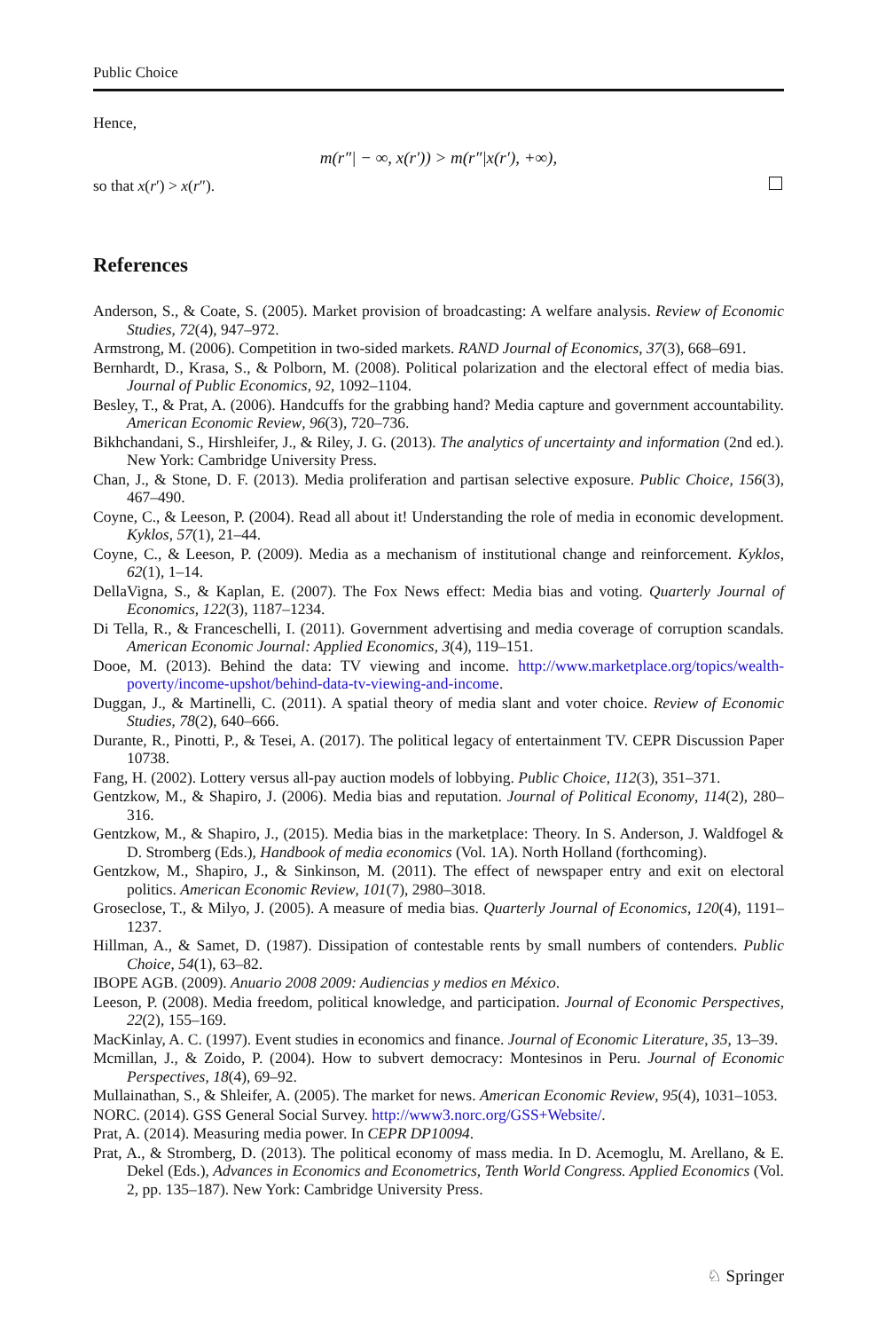Public Choice
Hence,
m(r″| − ∞, x(r′)) > m(r″|x(r′), +∞),
so that x(r′) > x(r″).
References
Anderson, S., & Coate, S. (2005). Market provision of broadcasting: A welfare analysis. Review of Economic Studies, 72(4), 947–972.
Armstrong, M. (2006). Competition in two-sided markets. RAND Journal of Economics, 37(3), 668–691.
Bernhardt, D., Krasa, S., & Polborn, M. (2008). Political polarization and the electoral effect of media bias. Journal of Public Economics, 92, 1092–1104.
Besley, T., & Prat, A. (2006). Handcuffs for the grabbing hand? Media capture and government accountability. American Economic Review, 96(3), 720–736.
Bikhchandani, S., Hirshleifer, J., & Riley, J. G. (2013). The analytics of uncertainty and information (2nd ed.). New York: Cambridge University Press.
Chan, J., & Stone, D. F. (2013). Media proliferation and partisan selective exposure. Public Choice, 156(3), 467–490.
Coyne, C., & Leeson, P. (2004). Read all about it! Understanding the role of media in economic development. Kyklos, 57(1), 21–44.
Coyne, C., & Leeson, P. (2009). Media as a mechanism of institutional change and reinforcement. Kyklos, 62(1), 1–14.
DellaVigna, S., & Kaplan, E. (2007). The Fox News effect: Media bias and voting. Quarterly Journal of Economics, 122(3), 1187–1234.
Di Tella, R., & Franceschelli, I. (2011). Government advertising and media coverage of corruption scandals. American Economic Journal: Applied Economics, 3(4), 119–151.
Dooe, M. (2013). Behind the data: TV viewing and income. http://www.marketplace.org/topics/wealth-poverty/income-upshot/behind-data-tv-viewing-and-income.
Duggan, J., & Martinelli, C. (2011). A spatial theory of media slant and voter choice. Review of Economic Studies, 78(2), 640–666.
Durante, R., Pinotti, P., & Tesei, A. (2017). The political legacy of entertainment TV. CEPR Discussion Paper 10738.
Fang, H. (2002). Lottery versus all-pay auction models of lobbying. Public Choice, 112(3), 351–371.
Gentzkow, M., & Shapiro, J. (2006). Media bias and reputation. Journal of Political Economy, 114(2), 280–316.
Gentzkow, M., & Shapiro, J., (2015). Media bias in the marketplace: Theory. In S. Anderson, J. Waldfogel & D. Stromberg (Eds.), Handbook of media economics (Vol. 1A). North Holland (forthcoming).
Gentzkow, M., Shapiro, J., & Sinkinson, M. (2011). The effect of newspaper entry and exit on electoral politics. American Economic Review, 101(7), 2980–3018.
Groseclose, T., & Milyo, J. (2005). A measure of media bias. Quarterly Journal of Economics, 120(4), 1191–1237.
Hillman, A., & Samet, D. (1987). Dissipation of contestable rents by small numbers of contenders. Public Choice, 54(1), 63–82.
IBOPE AGB. (2009). Anuario 2008 2009: Audiencias y medios en México.
Leeson, P. (2008). Media freedom, political knowledge, and participation. Journal of Economic Perspectives, 22(2), 155–169.
MacKinlay, A. C. (1997). Event studies in economics and finance. Journal of Economic Literature, 35, 13–39.
Mcmillan, J., & Zoido, P. (2004). How to subvert democracy: Montesinos in Peru. Journal of Economic Perspectives, 18(4), 69–92.
Mullainathan, S., & Shleifer, A. (2005). The market for news. American Economic Review, 95(4), 1031–1053.
NORC. (2014). GSS General Social Survey. http://www3.norc.org/GSS+Website/.
Prat, A. (2014). Measuring media power. In CEPR DP10094.
Prat, A., & Stromberg, D. (2013). The political economy of mass media. In D. Acemoglu, M. Arellano, & E. Dekel (Eds.), Advances in Economics and Econometrics, Tenth World Congress. Applied Economics (Vol. 2, pp. 135–187). New York: Cambridge University Press.
♘ Springer